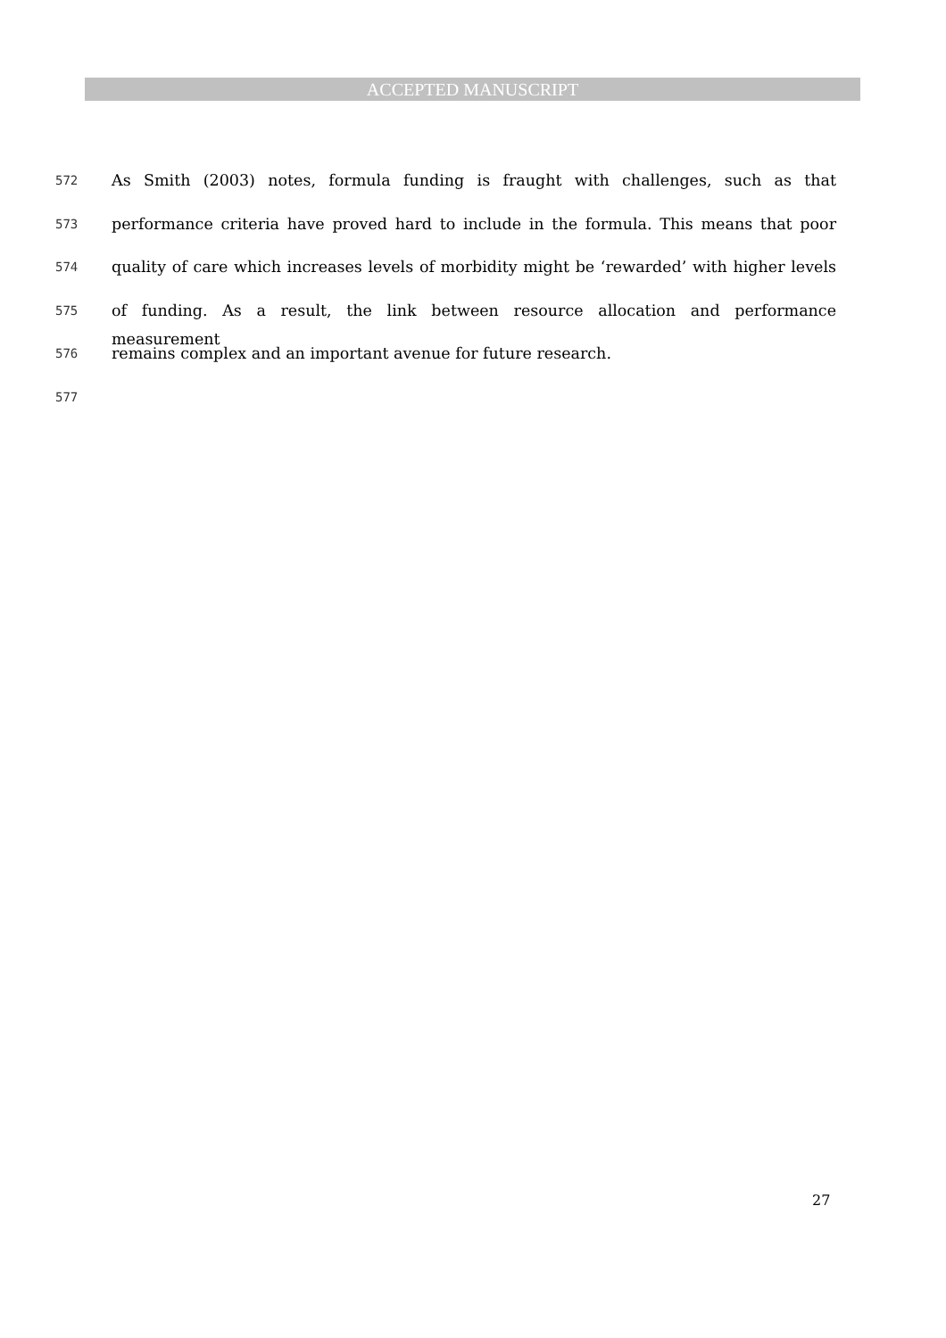ACCEPTED MANUSCRIPT
572 As Smith (2003) notes, formula funding is fraught with challenges, such as that
573 performance criteria have proved hard to include in the formula. This means that poor
574 quality of care which increases levels of morbidity might be ‘rewarded’ with higher levels
575 of funding. As a result, the link between resource allocation and performance measurement
576 remains complex and an important avenue for future research.
577
27